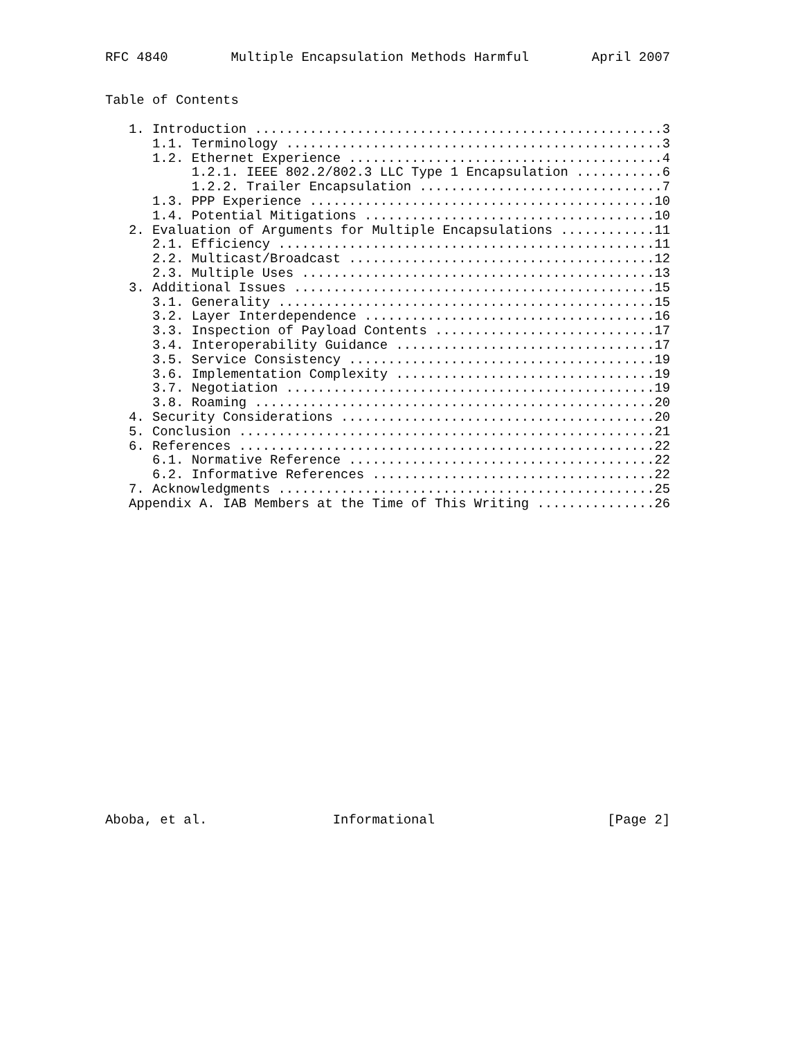RFC 4840        Multiple Encapsulation Methods Harmful        April 2007


Table of Contents

   1. Introduction ....................................................3
      1.1. Terminology ................................................3
      1.2. Ethernet Experience ........................................4
           1.2.1. IEEE 802.2/802.3 LLC Type 1 Encapsulation ...........6
           1.2.2. Trailer Encapsulation ...............................7
      1.3. PPP Experience ............................................10
      1.4. Potential Mitigations .....................................10
   2. Evaluation of Arguments for Multiple Encapsulations ............11
      2.1. Efficiency ................................................11
      2.2. Multicast/Broadcast .......................................12
      2.3. Multiple Uses .............................................13
   3. Additional Issues ..............................................15
      3.1. Generality ................................................15
      3.2. Layer Interdependence .....................................16
      3.3. Inspection of Payload Contents ............................17
      3.4. Interoperability Guidance .................................17
      3.5. Service Consistency .......................................19
      3.6. Implementation Complexity .................................19
      3.7. Negotiation ...............................................19
      3.8. Roaming ...................................................20
   4. Security Considerations ........................................20
   5. Conclusion .....................................................21
   6. References .....................................................22
      6.1. Normative Reference .......................................22
      6.2. Informative References ....................................22
   7. Acknowledgments ................................................25
   Appendix A. IAB Members at the Time of This Writing ...............26





















Aboba, et al.                Informational                      [Page 2]